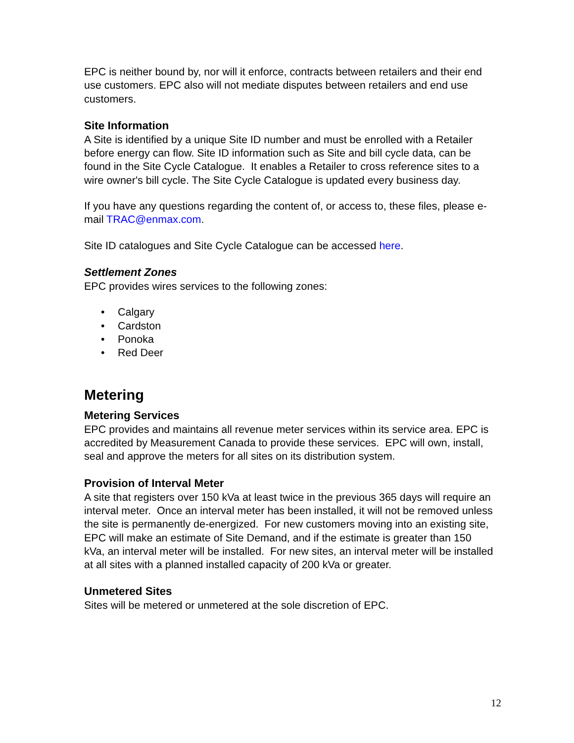EPC is neither bound by, nor will it enforce, contracts between retailers and their end use customers. EPC also will not mediate disputes between retailers and end use customers.
Site Information
A Site is identified by a unique Site ID number and must be enrolled with a Retailer before energy can flow. Site ID information such as Site and bill cycle data, can be found in the Site Cycle Catalogue. It enables a Retailer to cross reference sites to a wire owner's bill cycle. The Site Cycle Catalogue is updated every business day.
If you have any questions regarding the content of, or access to, these files, please e-mail TRAC@enmax.com.
Site ID catalogues and Site Cycle Catalogue can be accessed here.
Settlement Zones
EPC provides wires services to the following zones:
• Calgary
• Cardston
• Ponoka
• Red Deer
Metering
Metering Services
EPC provides and maintains all revenue meter services within its service area. EPC is accredited by Measurement Canada to provide these services. EPC will own, install, seal and approve the meters for all sites on its distribution system.
Provision of Interval Meter
A site that registers over 150 kVa at least twice in the previous 365 days will require an interval meter. Once an interval meter has been installed, it will not be removed unless the site is permanently de-energized. For new customers moving into an existing site, EPC will make an estimate of Site Demand, and if the estimate is greater than 150 kVa, an interval meter will be installed. For new sites, an interval meter will be installed at all sites with a planned installed capacity of 200 kVa or greater.
Unmetered Sites
Sites will be metered or unmetered at the sole discretion of EPC.
12